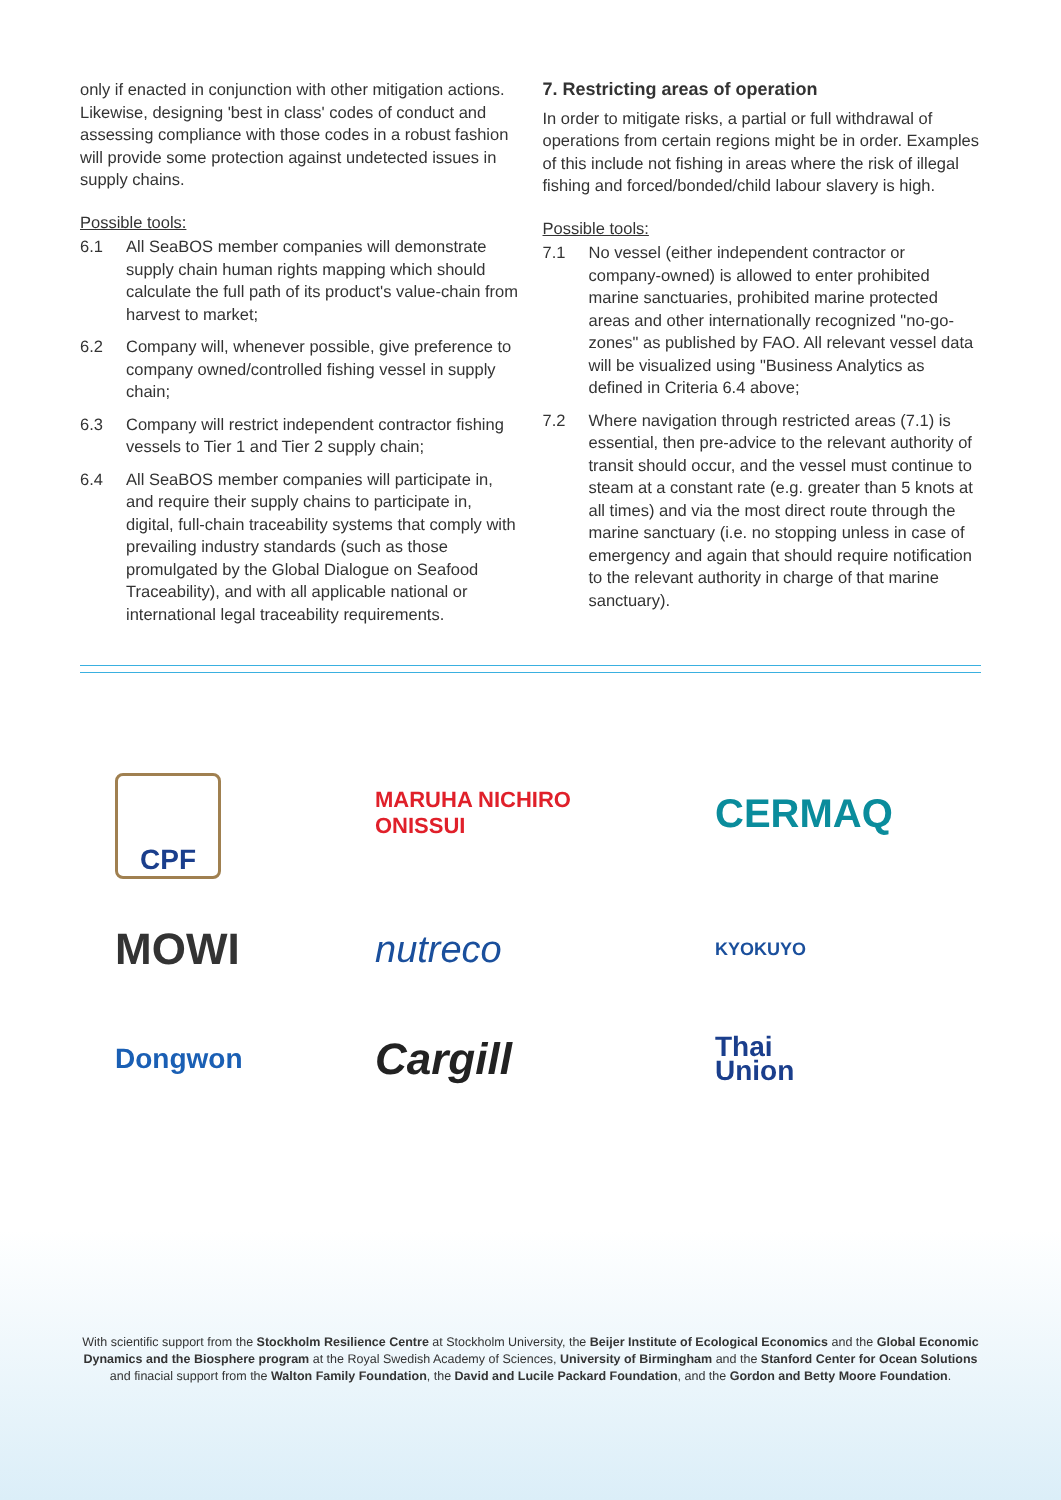only if enacted in conjunction with other mitigation actions. Likewise, designing 'best in class' codes of conduct and assessing compliance with those codes in a robust fashion will provide some protection against undetected issues in supply chains.
Possible tools:
6.1 All SeaBOS member companies will demonstrate supply chain human rights mapping which should calculate the full path of its product's value-chain from harvest to market;
6.2 Company will, whenever possible, give preference to company owned/controlled fishing vessel in supply chain;
6.3 Company will restrict independent contractor fishing vessels to Tier 1 and Tier 2 supply chain;
6.4 All SeaBOS member companies will participate in, and require their supply chains to participate in, digital, full-chain traceability systems that comply with prevailing industry standards (such as those promulgated by the Global Dialogue on Seafood Traceability), and with all applicable national or international legal traceability requirements.
7. Restricting areas of operation
In order to mitigate risks, a partial or full withdrawal of operations from certain regions might be in order. Examples of this include not fishing in areas where the risk of illegal fishing and forced/bonded/child labour slavery is high.
Possible tools:
7.1 No vessel (either independent contractor or company-owned) is allowed to enter prohibited marine sanctuaries, prohibited marine protected areas and other internationally recognized "no-go-zones" as published by FAO. All relevant vessel data will be visualized using "Business Analytics as defined in Criteria 6.4 above;
7.2 Where navigation through restricted areas (7.1) is essential, then pre-advice to the relevant authority of transit should occur, and the vessel must continue to steam at a constant rate (e.g. greater than 5 knots at all times) and via the most direct route through the marine sanctuary (i.e. no stopping unless in case of emergency and again that should require notification to the relevant authority in charge of that marine sanctuary).
CPF
MARUHA NICHIRO
ONISSUI
CERMAQ
MOWI
nutreco
KYOKUYO
Dongwon
Cargill
Thai
Union
With scientific support from the Stockholm Resilience Centre at Stockholm University, the Beijer Institute of Ecological Economics and the Global Economic Dynamics and the Biosphere program at the Royal Swedish Academy of Sciences, University of Birmingham and the Stanford Center for Ocean Solutions and finacial support from the Walton Family Foundation, the David and Lucile Packard Foundation, and the Gordon and Betty Moore Foundation.